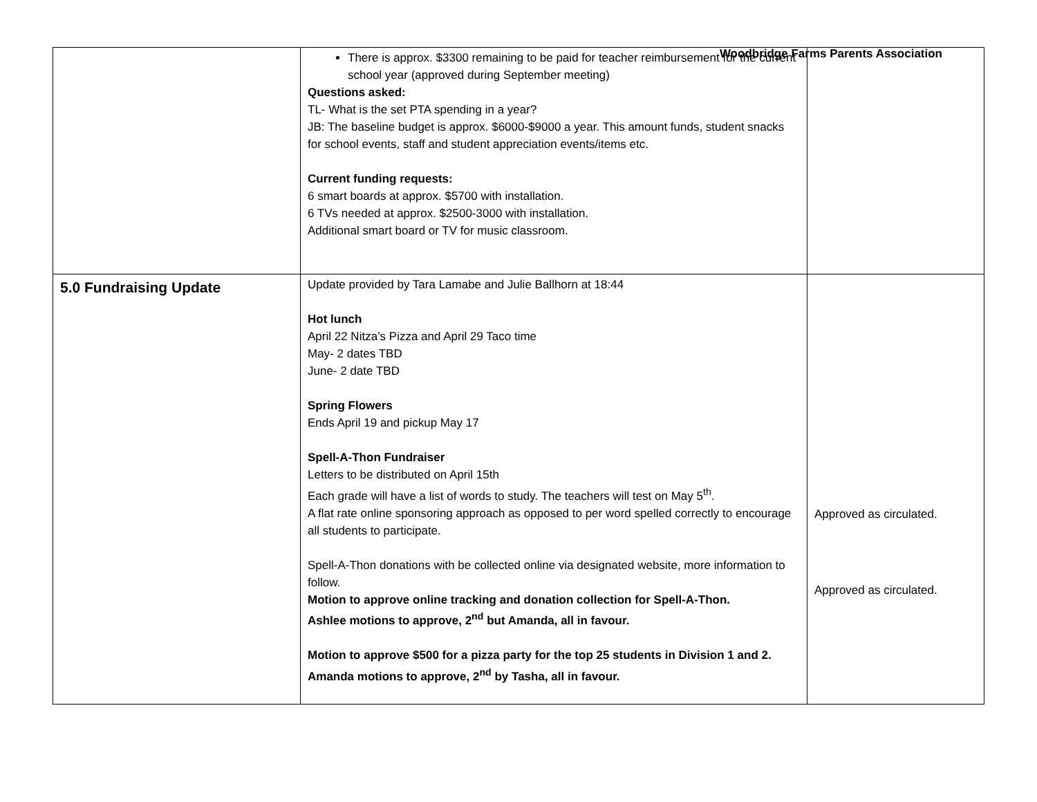Woodbridge Farms Parents Association
| | There is approx. $3300 remaining to be paid for teacher reimbursement for the current school year (approved during September meeting) Questions asked: TL- What is the set PTA spending in a year? JB: The baseline budget is approx. $6000-$9000 a year. This amount funds, student snacks for school events, staff and student appreciation events/items etc. Current funding requests: 6 smart boards at approx. $5700 with installation. 6 TVs needed at approx. $2500-3000 with installation. Additional smart board or TV for music classroom. | |
| 5.0 Fundraising Update | Update provided by Tara Lamabe and Julie Ballhorn at 18:44 Hot lunch April 22 Nitza’s Pizza and April 29 Taco time May- 2 dates TBD June- 2 date TBD Spring Flowers Ends April 19 and pickup May 17 Spell-A-Thon Fundraiser Letters to be distributed on April 15th Each grade will have a list of words to study. The teachers will test on May 5<sup>th</sup>. A flat rate online sponsoring approach as opposed to per word spelled correctly to encourage all students to participate. Spell-A-Thon donations with be collected online via designated website, more information to follow. Motion to approve online tracking and donation collection for Spell-A-Thon. Ashlee motions to approve, 2<sup>nd</sup> but Amanda, all in favour. Motion to approve $500 for a pizza party for the top 25 students in Division 1 and 2. Amanda motions to approve, 2<sup>nd</sup> by Tasha, all in favour. | Approved as circulated. Approved as circulated. |